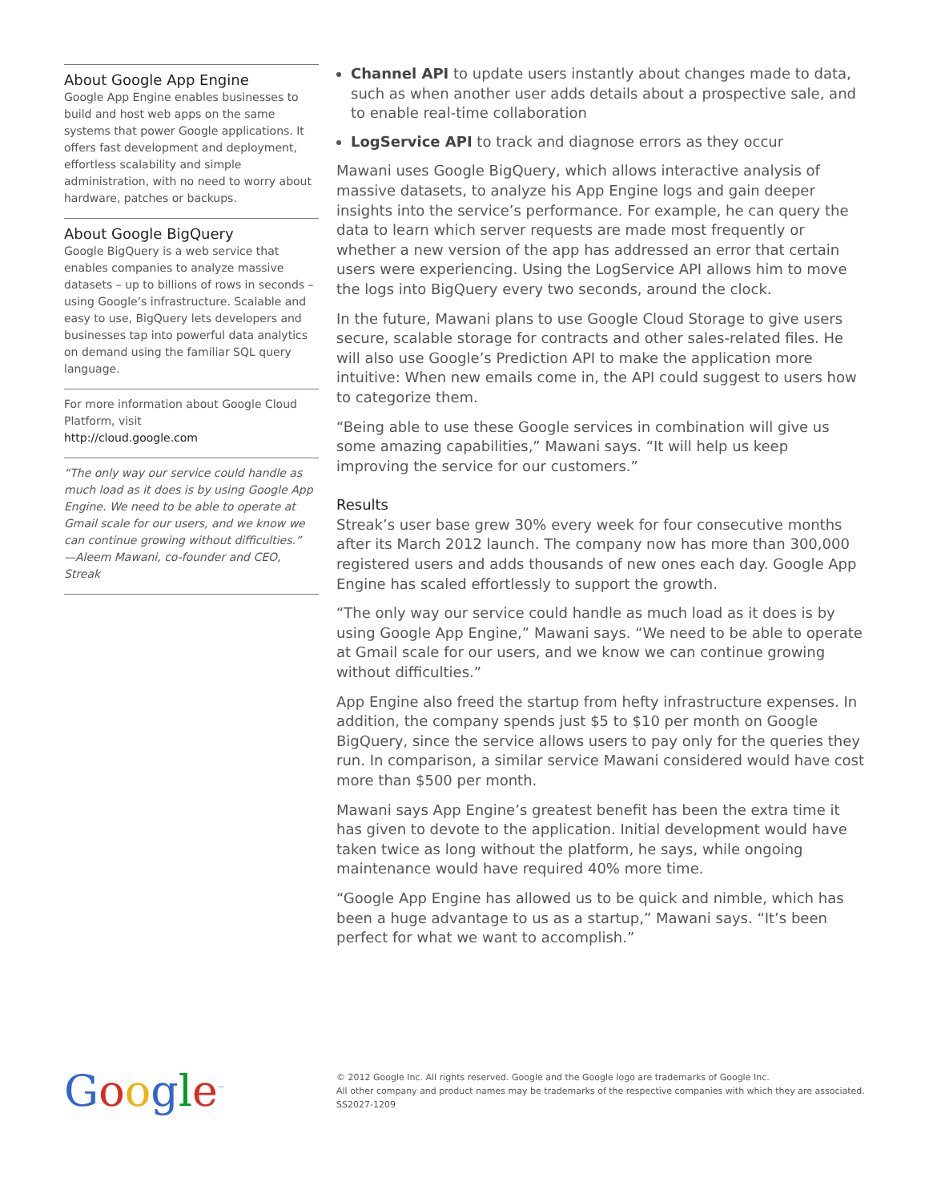About Google App Engine
Google App Engine enables businesses to build and host web apps on the same systems that power Google applications. It offers fast development and deployment, effortless scalability and simple administration, with no need to worry about hardware, patches or backups.
About Google BigQuery
Google BigQuery is a web service that enables companies to analyze massive datasets – up to billions of rows in seconds – using Google’s infrastructure. Scalable and easy to use, BigQuery lets developers and businesses tap into powerful data analytics on demand using the familiar SQL query language.
For more information about Google Cloud Platform, visit
http://cloud.google.com
“The only way our service could handle as much load as it does is by using Google App Engine. We need to be able to operate at Gmail scale for our users, and we know we can continue growing without difficulties.”
—Aleem Mawani, co-founder and CEO, Streak
Channel API to update users instantly about changes made to data, such as when another user adds details about a prospective sale, and to enable real-time collaboration
LogService API to track and diagnose errors as they occur
Mawani uses Google BigQuery, which allows interactive analysis of massive datasets, to analyze his App Engine logs and gain deeper insights into the service’s performance. For example, he can query the data to learn which server requests are made most frequently or whether a new version of the app has addressed an error that certain users were experiencing. Using the LogService API allows him to move the logs into BigQuery every two seconds, around the clock.
In the future, Mawani plans to use Google Cloud Storage to give users secure, scalable storage for contracts and other sales-related files. He will also use Google’s Prediction API to make the application more intuitive: When new emails come in, the API could suggest to users how to categorize them.
“Being able to use these Google services in combination will give us some amazing capabilities,” Mawani says. “It will help us keep improving the service for our customers.”
Results
Streak’s user base grew 30% every week for four consecutive months after its March 2012 launch. The company now has more than 300,000 registered users and adds thousands of new ones each day. Google App Engine has scaled effortlessly to support the growth.
“The only way our service could handle as much load as it does is by using Google App Engine,” Mawani says. “We need to be able to operate at Gmail scale for our users, and we know we can continue growing without difficulties.”
App Engine also freed the startup from hefty infrastructure expenses. In addition, the company spends just $5 to $10 per month on Google BigQuery, since the service allows users to pay only for the queries they run. In comparison, a similar service Mawani considered would have cost more than $500 per month.
Mawani says App Engine’s greatest benefit has been the extra time it has given to devote to the application. Initial development would have taken twice as long without the platform, he says, while ongoing maintenance would have required 40% more time.
“Google App Engine has allowed us to be quick and nimble, which has been a huge advantage to us as a startup,” Mawani says. “It’s been perfect for what we want to accomplish.”
Google<sup>™</sup>
© 2012 Google Inc. All rights reserved. Google and the Google logo are trademarks of Google Inc.
All other company and product names may be trademarks of the respective companies with which they are associated.
SS2027-1209